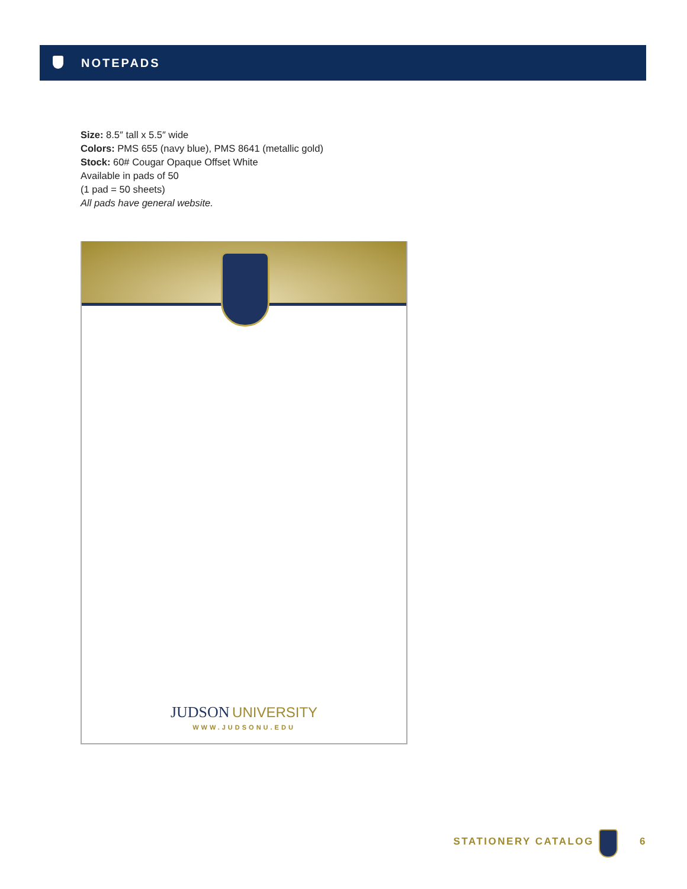NOTEPADS
Size: 8.5″ tall x 5.5″ wide
Colors: PMS 655 (navy blue), PMS 8641 (metallic gold)
Stock: 60# Cougar Opaque Offset White
Available in pads of 50
(1 pad = 50 sheets)
All pads have general website.
JUDSON UNIVERSITY
WWW.JUDSONU.EDU
STATIONERY CATALOG 6